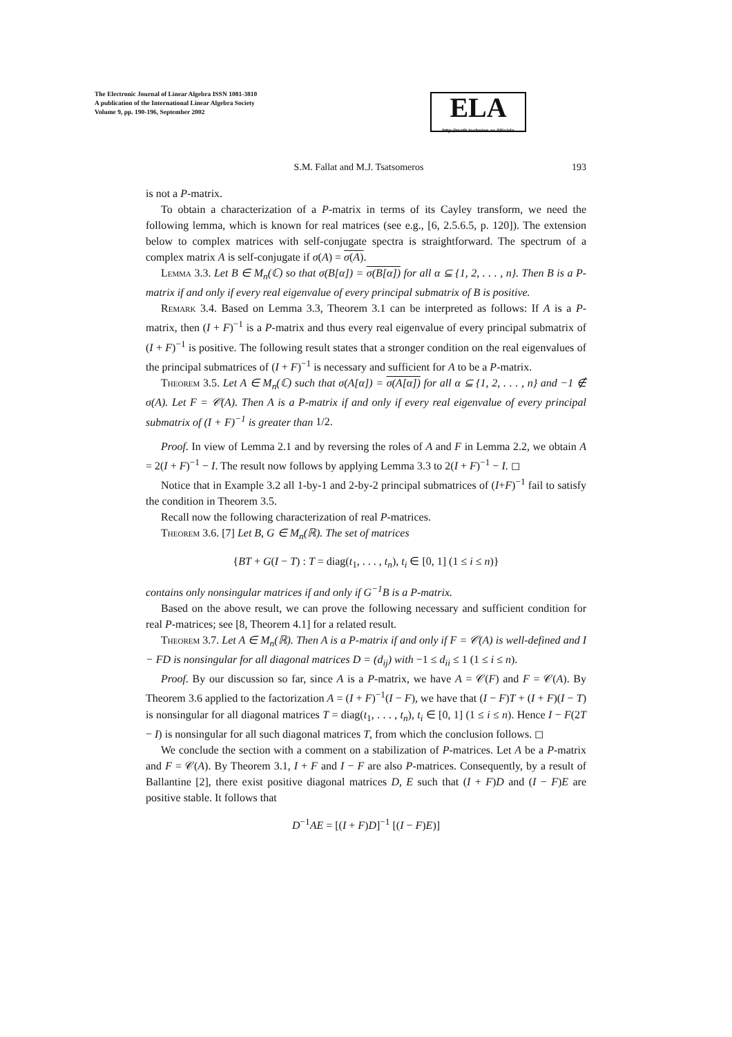The Electronic Journal of Linear Algebra ISSN 1081-3810
A publication of the International Linear Algebra Society
Volume 9, pp. 190-196, September 2002
ELA
http://math.technion.ac.il/iic/ela
S.M. Fallat and M.J. Tsatsomeros 193
is not a P-matrix.
To obtain a characterization of a P-matrix in terms of its Cayley transform, we need the following lemma, which is known for real matrices (see e.g., [6, 2.5.6.5, p. 120]). The extension below to complex matrices with self-conjugate spectra is straightforward. The spectrum of a complex matrix A is self-conjugate if σ(A) = σ(A).
Lemma 3.3. Let B ∈ M<sub>n</sub>(ℂ) so that σ(B[α]) = σ(B[α]) for all α ⊆ {1, 2, . . . , n}. Then B is a P-matrix if and only if every real eigenvalue of every principal submatrix of B is positive.
Remark 3.4. Based on Lemma 3.3, Theorem 3.1 can be interpreted as follows: If A is a P-matrix, then (I + F)<sup>−1</sup> is a P-matrix and thus every real eigenvalue of every principal submatrix of (I + F)<sup>−1</sup> is positive. The following result states that a stronger condition on the real eigenvalues of the principal submatrices of (I + F)<sup>−1</sup> is necessary and sufficient for A to be a P-matrix.
Theorem 3.5. Let A ∈ M<sub>n</sub>(ℂ) such that σ(A[α]) = σ(A[α]) for all α ⊆ {1, 2, . . . , n} and −1 ∉ σ(A). Let F = 𝒞(A). Then A is a P-matrix if and only if every real eigenvalue of every principal submatrix of (I + F)<sup>−1</sup> is greater than 1/2.
Proof. In view of Lemma 2.1 and by reversing the roles of A and F in Lemma 2.2, we obtain A = 2(I + F)<sup>−1</sup> − I. The result now follows by applying Lemma 3.3 to 2(I + F)<sup>−1</sup> − I. ◻
Notice that in Example 3.2 all 1-by-1 and 2-by-2 principal submatrices of (I+F)<sup>−1</sup> fail to satisfy the condition in Theorem 3.5.
Recall now the following characterization of real P-matrices.
Theorem 3.6. [7] Let B, G ∈ M<sub>n</sub>(ℝ). The set of matrices
{BT + G(I − T) : T = diag(t<sub>1</sub>, . . . , t<sub>n</sub>), t<sub>i</sub> ∈ [0, 1] (1 ≤ i ≤ n)}
contains only nonsingular matrices if and only if G<sup>−1</sup>B is a P-matrix.
Based on the above result, we can prove the following necessary and sufficient condition for real P-matrices; see [8, Theorem 4.1] for a related result.
Theorem 3.7. Let A ∈ M<sub>n</sub>(ℝ). Then A is a P-matrix if and only if F = 𝒞(A) is well-defined and I − FD is nonsingular for all diagonal matrices D = (d<sub>ij</sub>) with −1 ≤ d<sub>ii</sub> ≤ 1 (1 ≤ i ≤ n).
Proof. By our discussion so far, since A is a P-matrix, we have A = 𝒞(F) and F = 𝒞(A). By Theorem 3.6 applied to the factorization A = (I + F)<sup>−1</sup>(I − F), we have that (I − F)T + (I + F)(I − T) is nonsingular for all diagonal matrices T = diag(t<sub>1</sub>, . . . , t<sub>n</sub>), t<sub>i</sub> ∈ [0, 1] (1 ≤ i ≤ n). Hence I − F(2T − I) is nonsingular for all such diagonal matrices T, from which the conclusion follows. ◻
We conclude the section with a comment on a stabilization of P-matrices. Let A be a P-matrix and F = 𝒞(A). By Theorem 3.1, I + F and I − F are also P-matrices. Consequently, by a result of Ballantine [2], there exist positive diagonal matrices D, E such that (I + F)D and (I − F)E are positive stable. It follows that
D<sup>−1</sup>AE = [(I + F)D]<sup>−1</sup> [(I − F)E)]